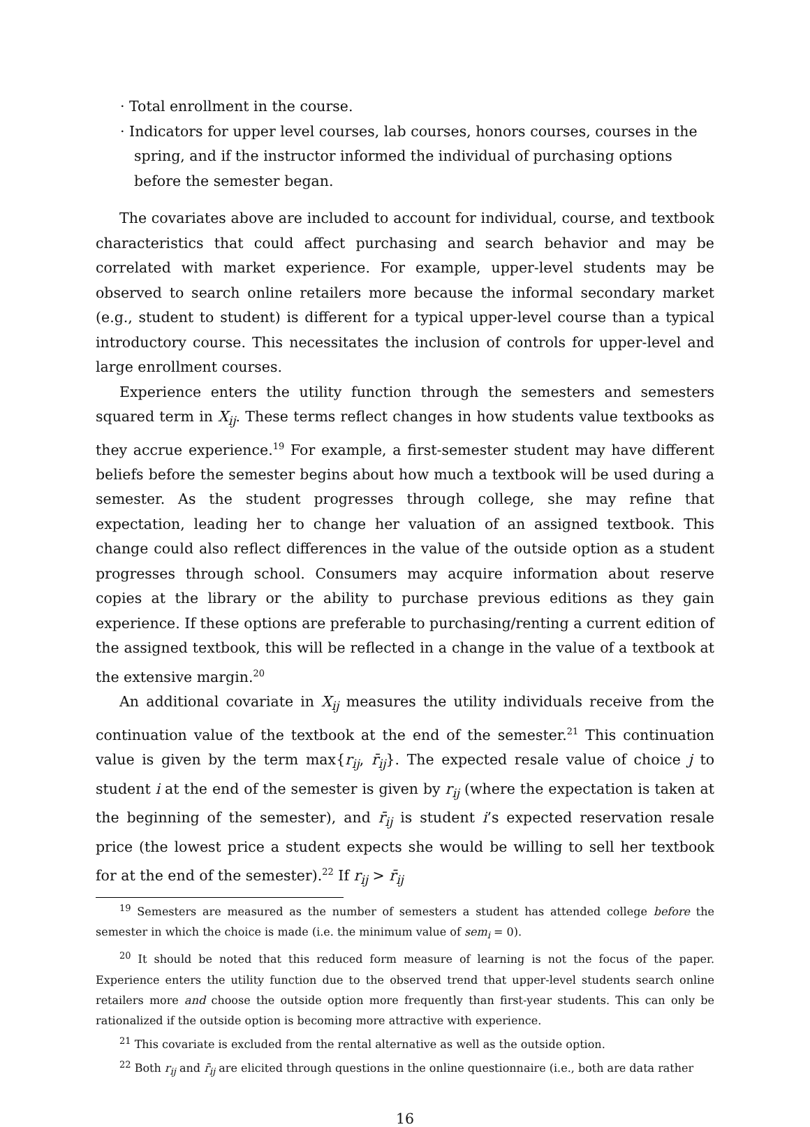· Total enrollment in the course.
· Indicators for upper level courses, lab courses, honors courses, courses in the spring, and if the instructor informed the individual of purchasing options before the semester began.
The covariates above are included to account for individual, course, and textbook characteristics that could affect purchasing and search behavior and may be correlated with market experience. For example, upper-level students may be observed to search online retailers more because the informal secondary market (e.g., student to student) is different for a typical upper-level course than a typical introductory course. This necessitates the inclusion of controls for upper-level and large enrollment courses.
Experience enters the utility function through the semesters and semesters squared term in X<sub>ij</sub>. These terms reflect changes in how students value textbooks as they accrue experience.<sup>19</sup> For example, a first-semester student may have different beliefs before the semester begins about how much a textbook will be used during a semester. As the student progresses through college, she may refine that expectation, leading her to change her valuation of an assigned textbook. This change could also reflect differences in the value of the outside option as a student progresses through school. Consumers may acquire information about reserve copies at the library or the ability to purchase previous editions as they gain experience. If these options are preferable to purchasing/renting a current edition of the assigned textbook, this will be reflected in a change in the value of a textbook at the extensive margin.<sup>20</sup>
An additional covariate in X<sub>ij</sub> measures the utility individuals receive from the continuation value of the textbook at the end of the semester.<sup>21</sup> This continuation value is given by the term max{r<sub>ij</sub>, r̄<sub>ij</sub>}. The expected resale value of choice j to student i at the end of the semester is given by r<sub>ij</sub> (where the expectation is taken at the beginning of the semester), and r̄<sub>ij</sub> is student i’s expected reservation resale price (the lowest price a student expects she would be willing to sell her textbook for at the end of the semester).<sup>22</sup> If r<sub>ij</sub> > r̄<sub>ij</sub>
<sup>19</sup> Semesters are measured as the number of semesters a student has attended college before the semester in which the choice is made (i.e. the minimum value of sem<sub>i</sub> = 0).
<sup>20</sup> It should be noted that this reduced form measure of learning is not the focus of the paper. Experience enters the utility function due to the observed trend that upper-level students search online retailers more and choose the outside option more frequently than first-year students. This can only be rationalized if the outside option is becoming more attractive with experience.
<sup>21</sup> This covariate is excluded from the rental alternative as well as the outside option.
<sup>22</sup> Both r<sub>ij</sub> and r̄<sub>ij</sub> are elicited through questions in the online questionnaire (i.e., both are data rather
16